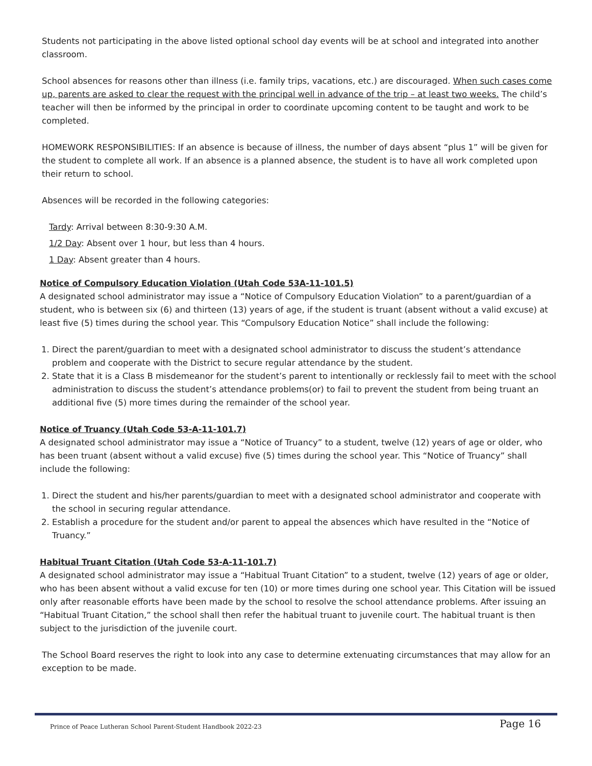Students not participating in the above listed optional school day events will be at school and integrated into another classroom.
School absences for reasons other than illness (i.e. family trips, vacations, etc.) are discouraged. When such cases come up, parents are asked to clear the request with the principal well in advance of the trip – at least two weeks. The child’s teacher will then be informed by the principal in order to coordinate upcoming content to be taught and work to be completed.
HOMEWORK RESPONSIBILITIES: If an absence is because of illness, the number of days absent “plus 1” will be given for the student to complete all work. If an absence is a planned absence, the student is to have all work completed upon their return to school.
Absences will be recorded in the following categories:
Tardy: Arrival between 8:30-9:30 A.M.
1/2 Day: Absent over 1 hour, but less than 4 hours.
1 Day: Absent greater than 4 hours.
Notice of Compulsory Education Violation (Utah Code 53A-11-101.5)
A designated school administrator may issue a “Notice of Compulsory Education Violation” to a parent/guardian of a student, who is between six (6) and thirteen (13) years of age, if the student is truant (absent without a valid excuse) at least five (5) times during the school year. This “Compulsory Education Notice” shall include the following:
1. Direct the parent/guardian to meet with a designated school administrator to discuss the student’s attendance problem and cooperate with the District to secure regular attendance by the student.
2. State that it is a Class B misdemeanor for the student’s parent to intentionally or recklessly fail to meet with the school administration to discuss the student’s attendance problems(or) to fail to prevent the student from being truant an additional five (5) more times during the remainder of the school year.
Notice of Truancy (Utah Code 53-A-11-101.7)
A designated school administrator may issue a “Notice of Truancy” to a student, twelve (12) years of age or older, who has been truant (absent without a valid excuse) five (5) times during the school year. This “Notice of Truancy” shall include the following:
1. Direct the student and his/her parents/guardian to meet with a designated school administrator and cooperate with the school in securing regular attendance.
2. Establish a procedure for the student and/or parent to appeal the absences which have resulted in the “Notice of Truancy.”
Habitual Truant Citation (Utah Code 53-A-11-101.7)
A designated school administrator may issue a “Habitual Truant Citation” to a student, twelve (12) years of age or older, who has been absent without a valid excuse for ten (10) or more times during one school year. This Citation will be issued only after reasonable efforts have been made by the school to resolve the school attendance problems. After issuing an “Habitual Truant Citation,” the school shall then refer the habitual truant to juvenile court. The habitual truant is then subject to the jurisdiction of the juvenile court.
The School Board reserves the right to look into any case to determine extenuating circumstances that may allow for an exception to be made.
Prince of Peace Lutheran School Parent-Student Handbook 2022-23 Page 16